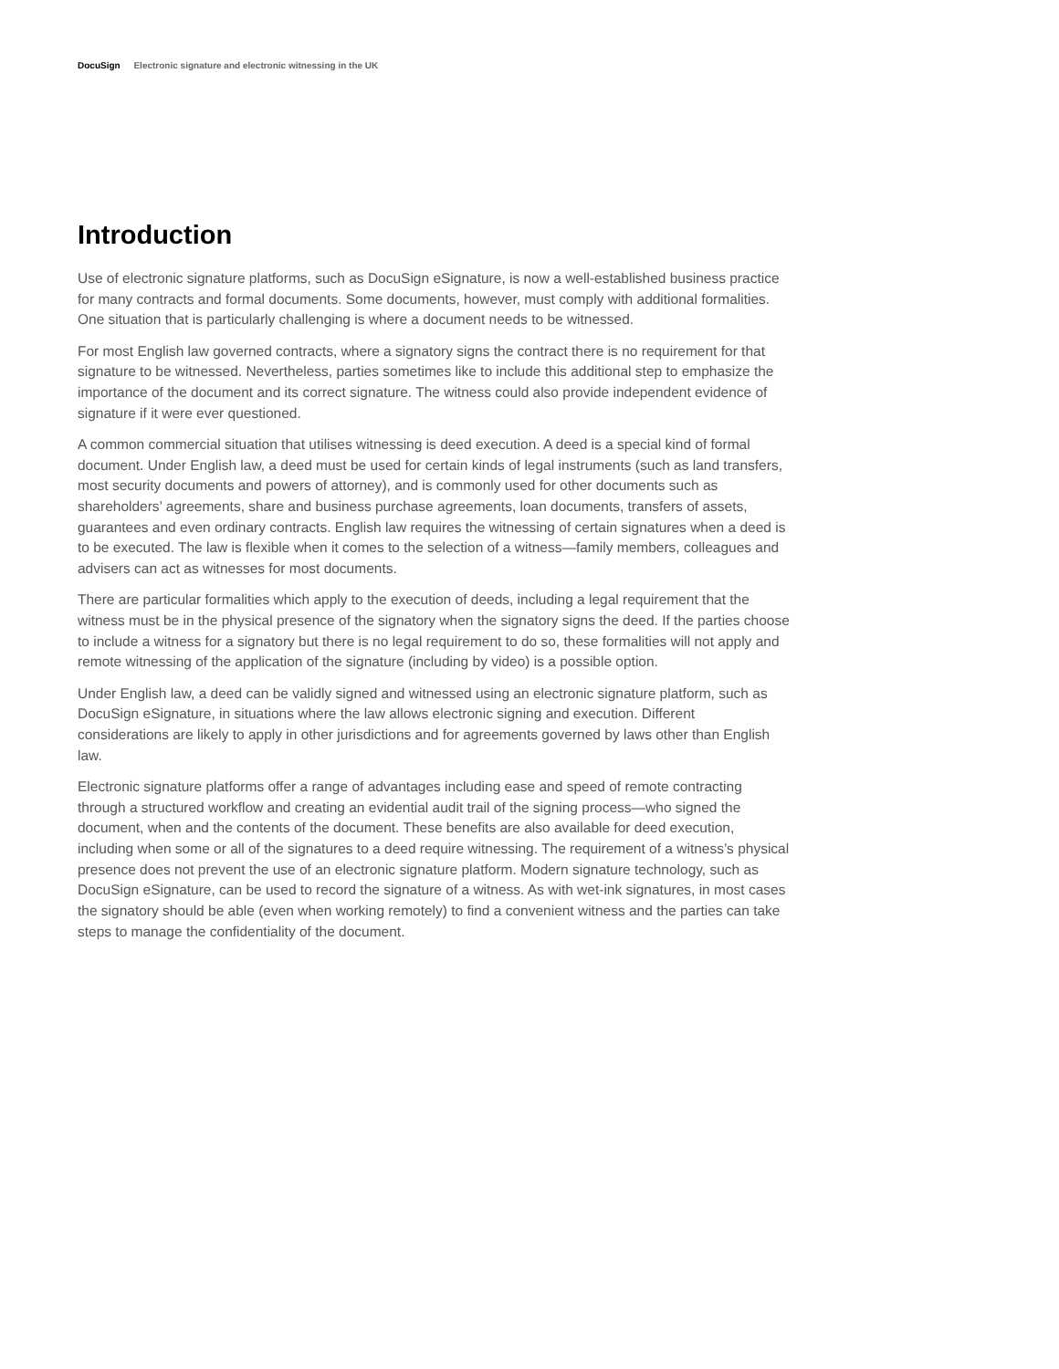DocuSign Electronic signature and electronic witnessing in the UK
Introduction
Use of electronic signature platforms, such as DocuSign eSignature, is now a well-established business practice for many contracts and formal documents. Some documents, however, must comply with additional formalities. One situation that is particularly challenging is where a document needs to be witnessed.
For most English law governed contracts, where a signatory signs the contract there is no requirement for that signature to be witnessed. Nevertheless, parties sometimes like to include this additional step to emphasize the importance of the document and its correct signature. The witness could also provide independent evidence of signature if it were ever questioned.
A common commercial situation that utilises witnessing is deed execution. A deed is a special kind of formal document. Under English law, a deed must be used for certain kinds of legal instruments (such as land transfers, most security documents and powers of attorney), and is commonly used for other documents such as shareholders’ agreements, share and business purchase agreements, loan documents, transfers of assets, guarantees and even ordinary contracts. English law requires the witnessing of certain signatures when a deed is to be executed. The law is flexible when it comes to the selection of a witness—family members, colleagues and advisers can act as witnesses for most documents.
There are particular formalities which apply to the execution of deeds, including a legal requirement that the witness must be in the physical presence of the signatory when the signatory signs the deed. If the parties choose to include a witness for a signatory but there is no legal requirement to do so, these formalities will not apply and remote witnessing of the application of the signature (including by video) is a possible option.
Under English law, a deed can be validly signed and witnessed using an electronic signature platform, such as DocuSign eSignature, in situations where the law allows electronic signing and execution. Different considerations are likely to apply in other jurisdictions and for agreements governed by laws other than English law.
Electronic signature platforms offer a range of advantages including ease and speed of remote contracting through a structured workflow and creating an evidential audit trail of the signing process—who signed the document, when and the contents of the document. These benefits are also available for deed execution, including when some or all of the signatures to a deed require witnessing. The requirement of a witness’s physical presence does not prevent the use of an electronic signature platform. Modern signature technology, such as DocuSign eSignature, can be used to record the signature of a witness. As with wet-ink signatures, in most cases the signatory should be able (even when working remotely) to find a convenient witness and the parties can take steps to manage the confidentiality of the document.